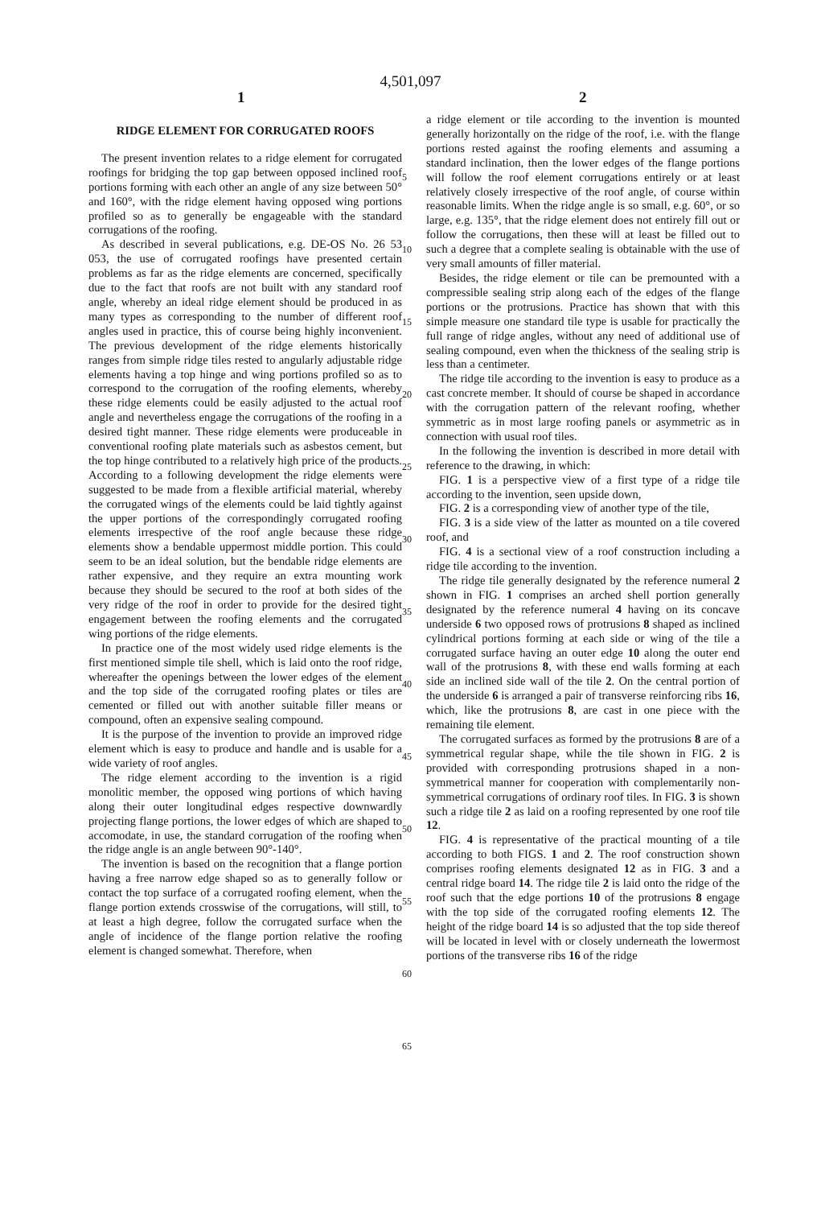4,501,097
1 2
RIDGE ELEMENT FOR CORRUGATED ROOFS
The present invention relates to a ridge element for corrugated roofings for bridging the top gap between opposed inclined roof portions forming with each other an angle of any size between 50° and 160°, with the ridge element having opposed wing portions profiled so as to generally be engageable with the standard corrugations of the roofing.
As described in several publications, e.g. DE-OS No. 26 53 053, the use of corrugated roofings have presented certain problems as far as the ridge elements are concerned, specifically due to the fact that roofs are not built with any standard roof angle, whereby an ideal ridge element should be produced in as many types as corresponding to the number of different roof angles used in practice, this of course being highly inconvenient. The previous development of the ridge elements historically ranges from simple ridge tiles rested to angularly adjustable ridge elements having a top hinge and wing portions profiled so as to correspond to the corrugation of the roofing elements, whereby these ridge elements could be easily adjusted to the actual roof angle and nevertheless engage the corrugations of the roofing in a desired tight manner. These ridge elements were produceable in conventional roofing plate materials such as asbestos cement, but the top hinge contributed to a relatively high price of the products. According to a following development the ridge elements were suggested to be made from a flexible artificial material, whereby the corrugated wings of the elements could be laid tightly against the upper portions of the correspondingly corrugated roofing elements irrespective of the roof angle because these ridge elements show a bendable uppermost middle portion. This could seem to be an ideal solution, but the bendable ridge elements are rather expensive, and they require an extra mounting work because they should be secured to the roof at both sides of the very ridge of the roof in order to provide for the desired tight engagement between the roofing elements and the corrugated wing portions of the ridge elements.
In practice one of the most widely used ridge elements is the first mentioned simple tile shell, which is laid onto the roof ridge, whereafter the openings between the lower edges of the element and the top side of the corrugated roofing plates or tiles are cemented or filled out with another suitable filler means or compound, often an expensive sealing compound.
It is the purpose of the invention to provide an improved ridge element which is easy to produce and handle and is usable for a wide variety of roof angles.
The ridge element according to the invention is a rigid monolitic member, the opposed wing portions of which having along their outer longitudinal edges respective downwardly projecting flange portions, the lower edges of which are shaped to accomodate, in use, the standard corrugation of the roofing when the ridge angle is an angle between 90°-140°.
The invention is based on the recognition that a flange portion having a free narrow edge shaped so as to generally follow or contact the top surface of a corrugated roofing element, when the flange portion extends crosswise of the corrugations, will still, to at least a high degree, follow the corrugated surface when the angle of incidence of the flange portion relative the roofing element is changed somewhat. Therefore, when
5
10
15
20
25
30
35
40
45
50
55
60
65
a ridge element or tile according to the invention is mounted generally horizontally on the ridge of the roof, i.e. with the flange portions rested against the roofing elements and assuming a standard inclination, then the lower edges of the flange portions will follow the roof element corrugations entirely or at least relatively closely irrespective of the roof angle, of course within reasonable limits. When the ridge angle is so small, e.g. 60°, or so large, e.g. 135°, that the ridge element does not entirely fill out or follow the corrugations, then these will at least be filled out to such a degree that a complete sealing is obtainable with the use of very small amounts of filler material.
Besides, the ridge element or tile can be premounted with a compressible sealing strip along each of the edges of the flange portions or the protrusions. Practice has shown that with this simple measure one standard tile type is usable for practically the full range of ridge angles, without any need of additional use of sealing compound, even when the thickness of the sealing strip is less than a centimeter.
The ridge tile according to the invention is easy to produce as a cast concrete member. It should of course be shaped in accordance with the corrugation pattern of the relevant roofing, whether symmetric as in most large roofing panels or asymmetric as in connection with usual roof tiles.
In the following the invention is described in more detail with reference to the drawing, in which:
FIG. 1 is a perspective view of a first type of a ridge tile according to the invention, seen upside down,
FIG. 2 is a corresponding view of another type of the tile,
FIG. 3 is a side view of the latter as mounted on a tile covered roof, and
FIG. 4 is a sectional view of a roof construction including a ridge tile according to the invention.
The ridge tile generally designated by the reference numeral 2 shown in FIG. 1 comprises an arched shell portion generally designated by the reference numeral 4 having on its concave underside 6 two opposed rows of protrusions 8 shaped as inclined cylindrical portions forming at each side or wing of the tile a corrugated surface having an outer edge 10 along the outer end wall of the protrusions 8, with these end walls forming at each side an inclined side wall of the tile 2. On the central portion of the underside 6 is arranged a pair of transverse reinforcing ribs 16, which, like the protrusions 8, are cast in one piece with the remaining tile element.
The corrugated surfaces as formed by the protrusions 8 are of a symmetrical regular shape, while the tile shown in FIG. 2 is provided with corresponding protrusions shaped in a non-symmetrical manner for cooperation with complementarily non-symmetrical corrugations of ordinary roof tiles. In FIG. 3 is shown such a ridge tile 2 as laid on a roofing represented by one roof tile 12.
FIG. 4 is representative of the practical mounting of a tile according to both FIGS. 1 and 2. The roof construction shown comprises roofing elements designated 12 as in FIG. 3 and a central ridge board 14. The ridge tile 2 is laid onto the ridge of the roof such that the edge portions 10 of the protrusions 8 engage with the top side of the corrugated roofing elements 12. The height of the ridge board 14 is so adjusted that the top side thereof will be located in level with or closely underneath the lowermost portions of the transverse ribs 16 of the ridge